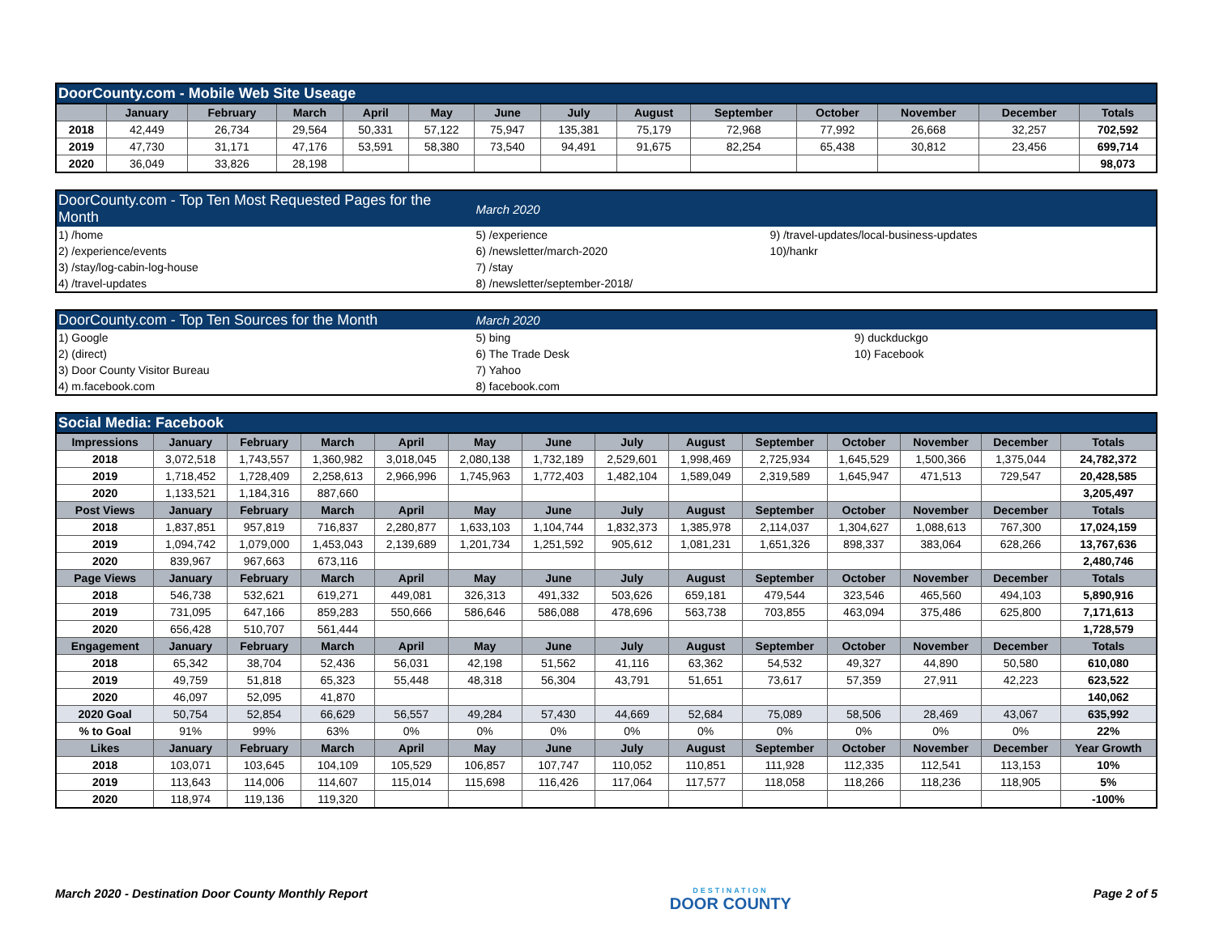| DoorCounty.com - Mobile Web Site Useage | | | | | | | | | | | | | |
| | January | February | March | April | May | June | July | August | September | October | November | December | Totals |
| 2018 | 42,449 | 26,734 | 29,564 | 50,331 | 57,122 | 75,947 | 135,381 | 75,179 | 72,968 | 77,992 | 26,668 | 32,257 | 702,592 |
| 2019 | 47,730 | 31,171 | 47,176 | 53,591 | 58,380 | 73,540 | 94,491 | 91,675 | 82,254 | 65,438 | 30,812 | 23,456 | 699,714 |
| 2020 | 36,049 | 33,826 | 28,198 | | | | | | | | | | 98,073 |
| DoorCounty.com - Top Ten Most Requested Pages for the Month | March 2020 | |
| 1) /home | 5) /experience | 9) /travel-updates/local-business-updates |
| 2) /experience/events | 6) /newsletter/march-2020 | 10)/hankr |
| 3) /stay/log-cabin-log-house | 7) /stay | |
| 4) /travel-updates | 8) /newsletter/september-2018/ | |
| DoorCounty.com - Top Ten Sources for the Month | March 2020 | |
| 1) Google | 5) bing | 9) duckduckgo |
| 2) (direct) | 6) The Trade Desk | 10) Facebook |
| 3) Door County Visitor Bureau | 7) Yahoo | |
| 4) m.facebook.com | 8) facebook.com | |
| Social Media: Facebook | | | | | | | | | | | | | |
| Impressions | January | February | March | April | May | June | July | August | September | October | November | December | Totals |
| 2018 | 3,072,518 | 1,743,557 | 1,360,982 | 3,018,045 | 2,080,138 | 1,732,189 | 2,529,601 | 1,998,469 | 2,725,934 | 1,645,529 | 1,500,366 | 1,375,044 | 24,782,372 |
| 2019 | 1,718,452 | 1,728,409 | 2,258,613 | 2,966,996 | 1,745,963 | 1,772,403 | 1,482,104 | 1,589,049 | 2,319,589 | 1,645,947 | 471,513 | 729,547 | 20,428,585 |
| 2020 | 1,133,521 | 1,184,316 | 887,660 | | | | | | | | | | 3,205,497 |
| Post Views | January | February | March | April | May | June | July | August | September | October | November | December | Totals |
| 2018 | 1,837,851 | 957,819 | 716,837 | 2,280,877 | 1,633,103 | 1,104,744 | 1,832,373 | 1,385,978 | 2,114,037 | 1,304,627 | 1,088,613 | 767,300 | 17,024,159 |
| 2019 | 1,094,742 | 1,079,000 | 1,453,043 | 2,139,689 | 1,201,734 | 1,251,592 | 905,612 | 1,081,231 | 1,651,326 | 898,337 | 383,064 | 628,266 | 13,767,636 |
| 2020 | 839,967 | 967,663 | 673,116 | | | | | | | | | | 2,480,746 |
| Page Views | January | February | March | April | May | June | July | August | September | October | November | December | Totals |
| 2018 | 546,738 | 532,621 | 619,271 | 449,081 | 326,313 | 491,332 | 503,626 | 659,181 | 479,544 | 323,546 | 465,560 | 494,103 | 5,890,916 |
| 2019 | 731,095 | 647,166 | 859,283 | 550,666 | 586,646 | 586,088 | 478,696 | 563,738 | 703,855 | 463,094 | 375,486 | 625,800 | 7,171,613 |
| 2020 | 656,428 | 510,707 | 561,444 | | | | | | | | | | 1,728,579 |
| Engagement | January | February | March | April | May | June | July | August | September | October | November | December | Totals |
| 2018 | 65,342 | 38,704 | 52,436 | 56,031 | 42,198 | 51,562 | 41,116 | 63,362 | 54,532 | 49,327 | 44,890 | 50,580 | 610,080 |
| 2019 | 49,759 | 51,818 | 65,323 | 55,448 | 48,318 | 56,304 | 43,791 | 51,651 | 73,617 | 57,359 | 27,911 | 42,223 | 623,522 |
| 2020 | 46,097 | 52,095 | 41,870 | | | | | | | | | | 140,062 |
| 2020 Goal | 50,754 | 52,854 | 66,629 | 56,557 | 49,284 | 57,430 | 44,669 | 52,684 | 75,089 | 58,506 | 28,469 | 43,067 | 635,992 |
| % to Goal | 91% | 99% | 63% | 0% | 0% | 0% | 0% | 0% | 0% | 0% | 0% | 0% | 22% |
| Likes | January | February | March | April | May | June | July | August | September | October | November | December | Year Growth |
| 2018 | 103,071 | 103,645 | 104,109 | 105,529 | 106,857 | 107,747 | 110,052 | 110,851 | 111,928 | 112,335 | 112,541 | 113,153 | 10% |
| 2019 | 113,643 | 114,006 | 114,607 | 115,014 | 115,698 | 116,426 | 117,064 | 117,577 | 118,058 | 118,266 | 118,236 | 118,905 | 5% |
| 2020 | 118,974 | 119,136 | 119,320 | | | | | | | | | | -100% |
March 2020 - Destination Door County Monthly Report DESTINATION
DOOR COUNTY Page 2 of 5